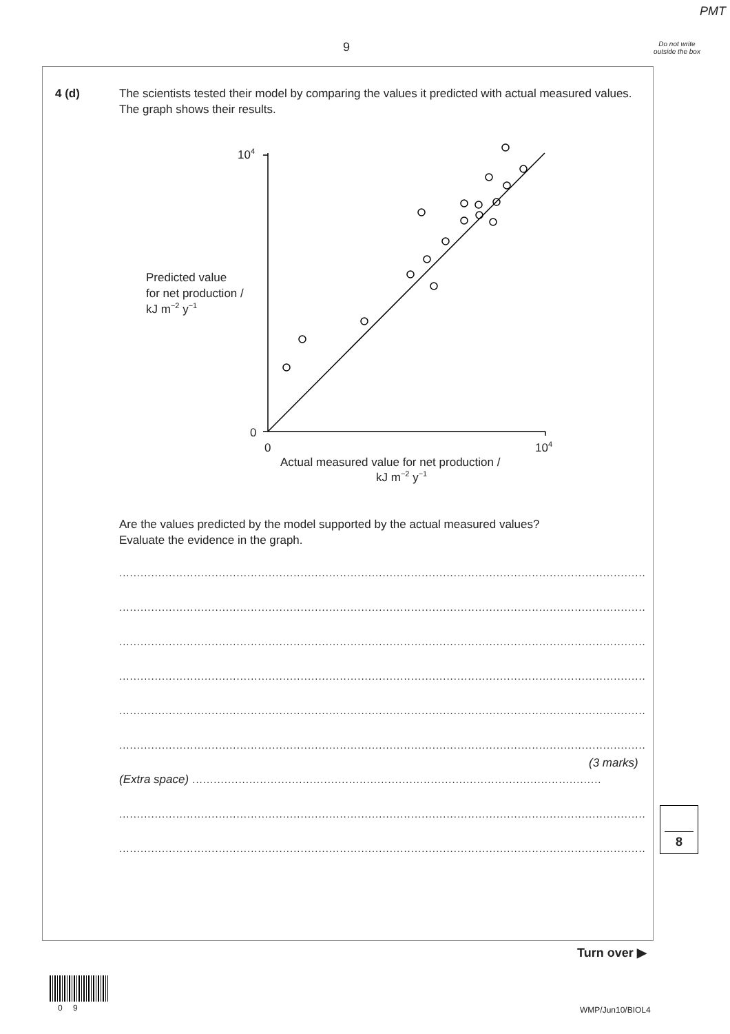PMT
9
Do not write outside the box
4 (d)
The scientists tested their model by comparing the values it predicted with actual measured values. The graph shows their results.
104
0
0
104
Predicted value
for net production /
kJ m−2 y−1
Actual measured value for net production /
kJ m−2 y−1
Are the values predicted by the model supported by the actual measured values?
Evaluate the evidence in the graph.
.......................................................................................................................................................
.......................................................................................................................................................
.......................................................................................................................................................
.......................................................................................................................................................
.......................................................................................................................................................
.......................................................................................................................................................
(3 marks)
(Extra space) ...................................................................................................................
.......................................................................................................................................................
.......................................................................................................................................................
8
Turn over ▶
0 9 WMP/Jun10/BIOL4